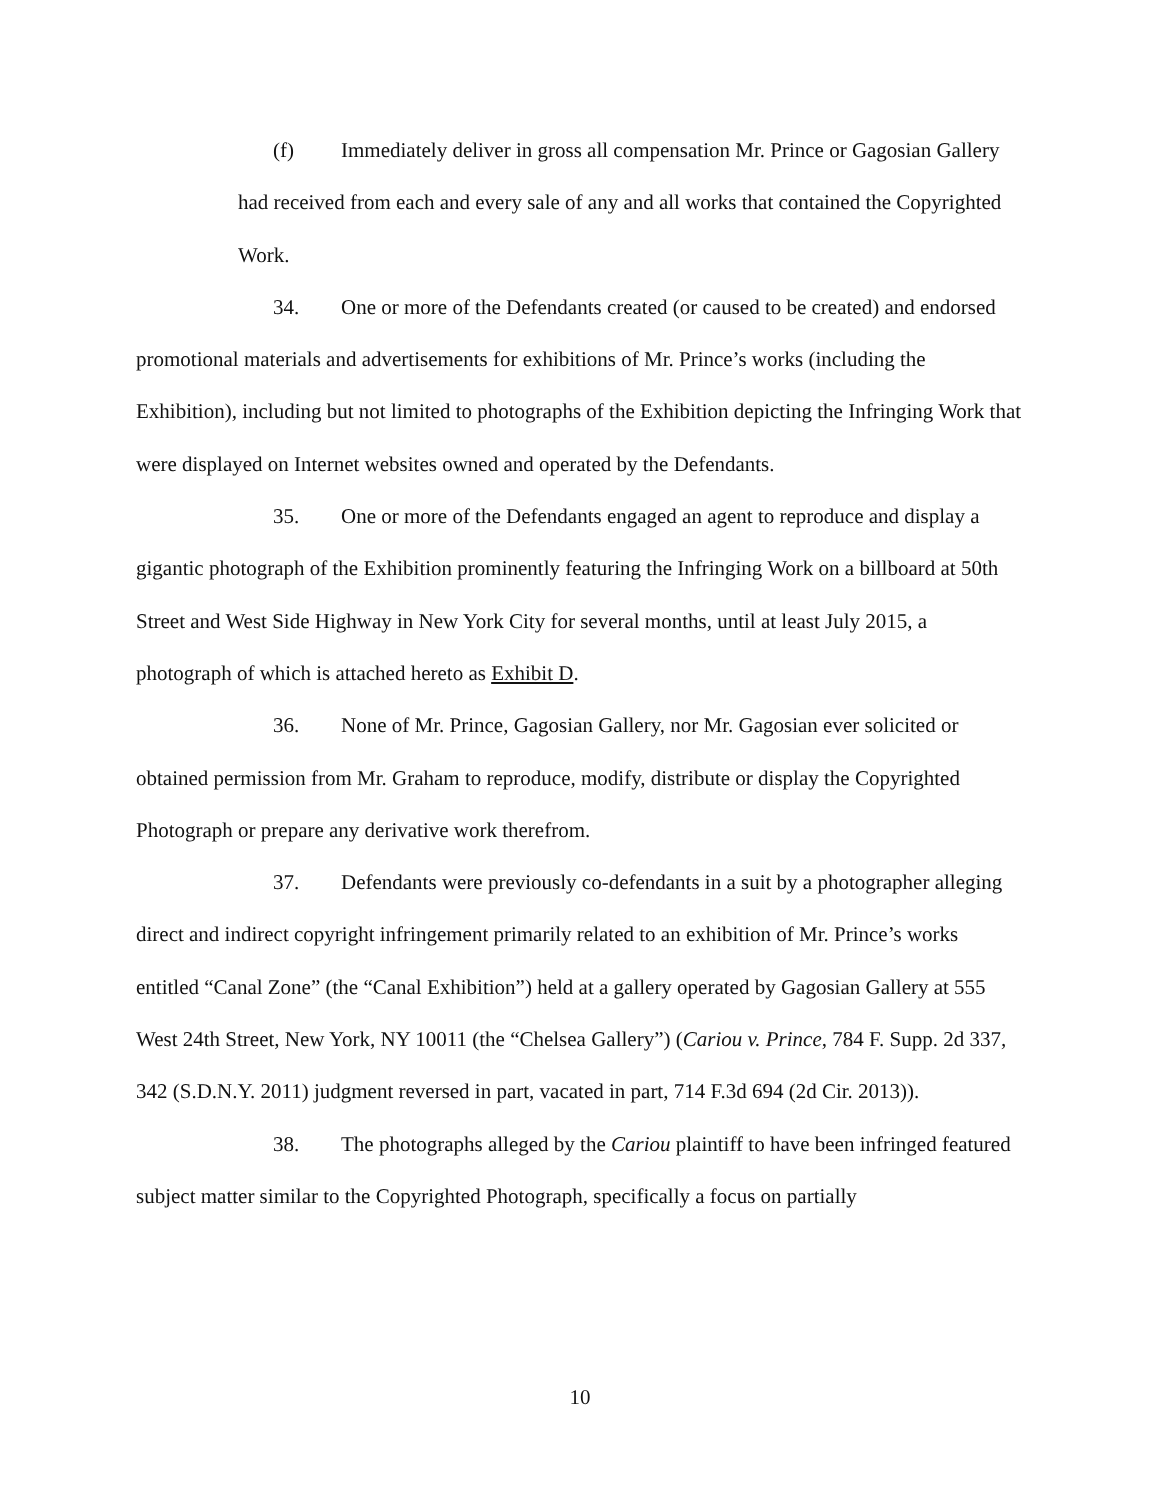(f) Immediately deliver in gross all compensation Mr. Prince or Gagosian Gallery had received from each and every sale of any and all works that contained the Copyrighted Work.
34. One or more of the Defendants created (or caused to be created) and endorsed promotional materials and advertisements for exhibitions of Mr. Prince’s works (including the Exhibition), including but not limited to photographs of the Exhibition depicting the Infringing Work that were displayed on Internet websites owned and operated by the Defendants.
35. One or more of the Defendants engaged an agent to reproduce and display a gigantic photograph of the Exhibition prominently featuring the Infringing Work on a billboard at 50th Street and West Side Highway in New York City for several months, until at least July 2015, a photograph of which is attached hereto as Exhibit D.
36. None of Mr. Prince, Gagosian Gallery, nor Mr. Gagosian ever solicited or obtained permission from Mr. Graham to reproduce, modify, distribute or display the Copyrighted Photograph or prepare any derivative work therefrom.
37. Defendants were previously co-defendants in a suit by a photographer alleging direct and indirect copyright infringement primarily related to an exhibition of Mr. Prince’s works entitled “Canal Zone” (the “Canal Exhibition”) held at a gallery operated by Gagosian Gallery at 555 West 24th Street, New York, NY 10011 (the “Chelsea Gallery”) (Cariou v. Prince, 784 F. Supp. 2d 337, 342 (S.D.N.Y. 2011) judgment reversed in part, vacated in part, 714 F.3d 694 (2d Cir. 2013)).
38. The photographs alleged by the Cariou plaintiff to have been infringed featured subject matter similar to the Copyrighted Photograph, specifically a focus on partially
10